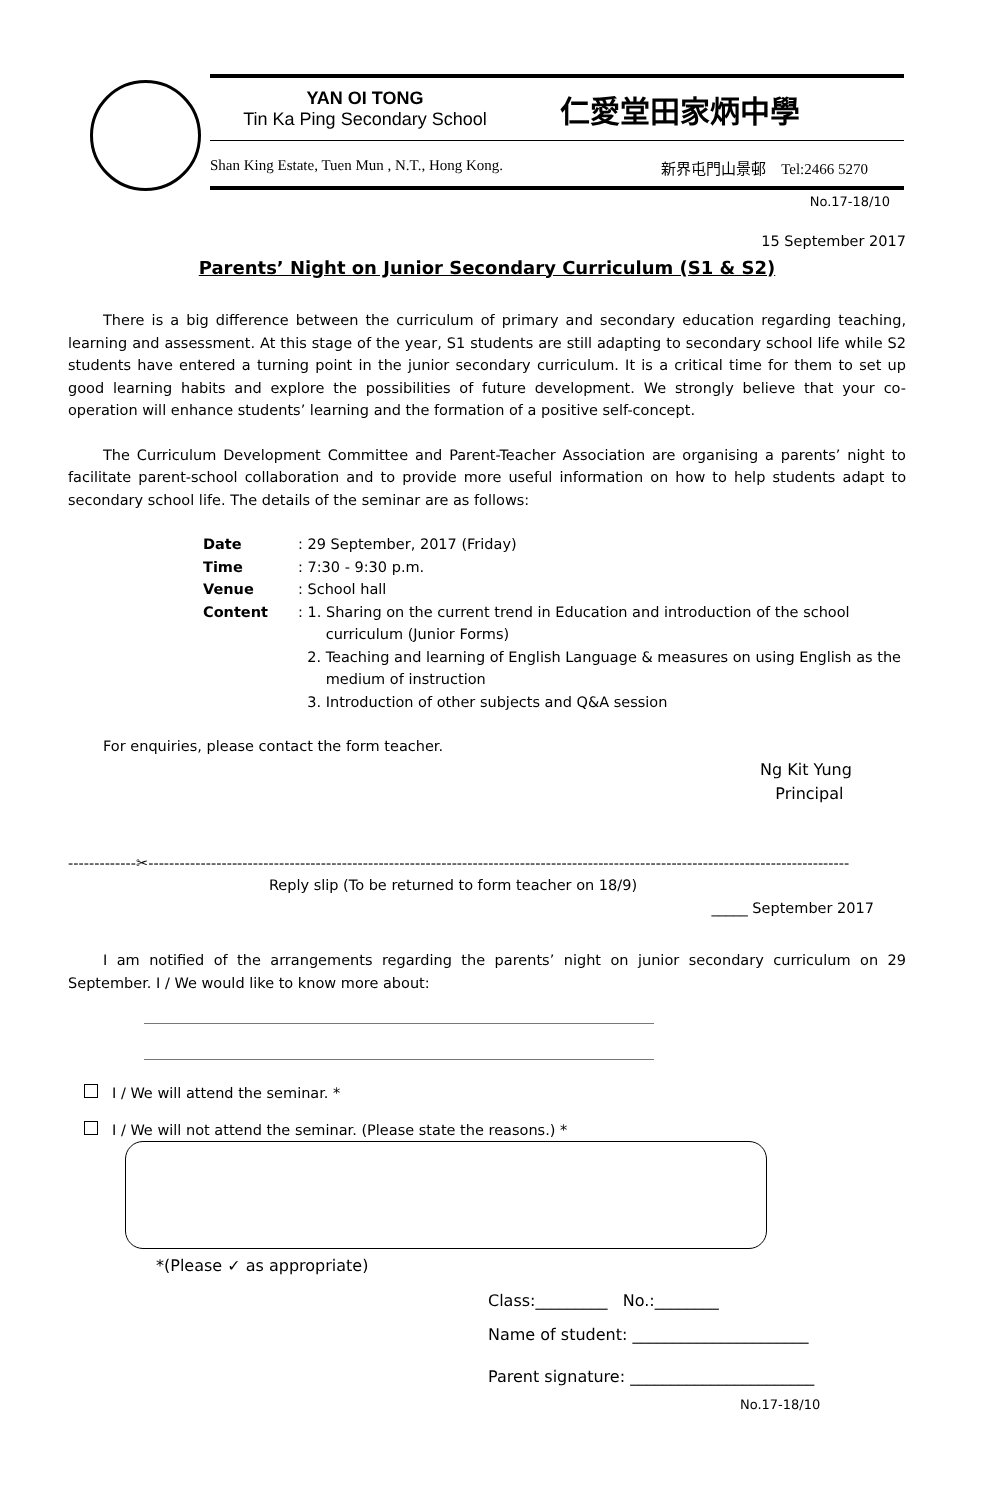YAN OI TONG
Tin Ka Ping Secondary School
仁愛堂田家炳中學
Shan King Estate, Tuen Mun , N.T., Hong Kong. 新界屯門山景邨 Tel:2466 5270
No.17-18/10
15 September 2017
Parents’ Night on Junior Secondary Curriculum (S1 & S2)
There is a big difference between the curriculum of primary and secondary education regarding teaching, learning and assessment. At this stage of the year, S1 students are still adapting to secondary school life while S2 students have entered a turning point in the junior secondary curriculum. It is a critical time for them to set up good learning habits and explore the possibilities of future development. We strongly believe that your co-operation will enhance students’ learning and the formation of a positive self-concept.
The Curriculum Development Committee and Parent-Teacher Association are organising a parents’ night to facilitate parent-school collaboration and to provide more useful information on how to help students adapt to secondary school life. The details of the seminar are as follows:
| Date | : 29 September, 2017 (Friday) |
| Time | : 7:30 - 9:30 p.m. |
| Venue | : School hall |
| Content | : 1. Sharing on the current trend in Education and introduction of the school curriculum (Junior Forms) 2. Teaching and learning of English Language & measures on using English as the medium of instruction 3. Introduction of other subjects and Q&A session |
For enquiries, please contact the form teacher.
Ng Kit Yung
Principal
-------------✂--------------------------------------------------------------------------------------------------------------------------------------
Reply slip (To be returned to form teacher on 18/9)
_____ September 2017
I am notified of the arrangements regarding the parents’ night on junior secondary curriculum on 29 September. I / We would like to know more about:
I / We will attend the seminar. *
I / We will not attend the seminar. (Please state the reasons.) *
*(Please ✓ as appropriate)
Class:_________ No.:________
Name of student: ______________________
Parent signature: _______________________
No.17-18/10